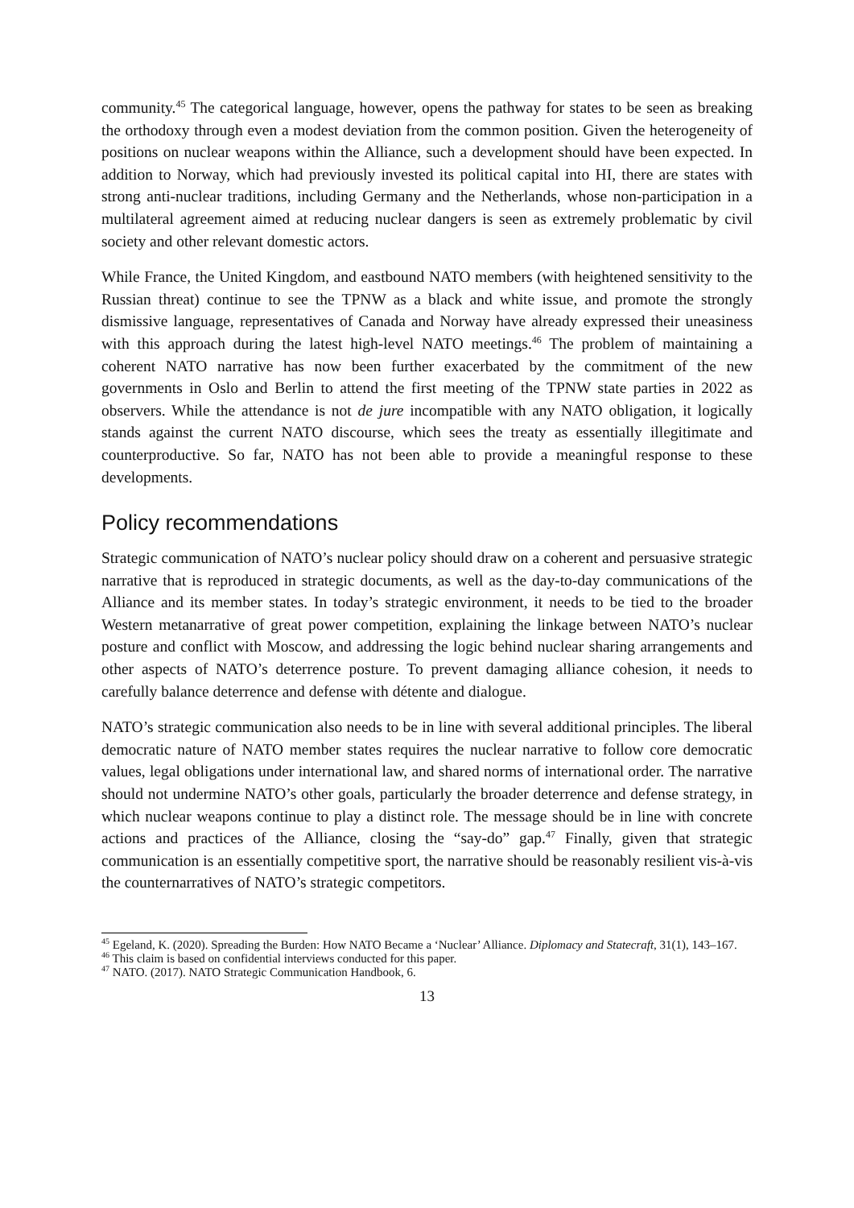community.<sup>45</sup> The categorical language, however, opens the pathway for states to be seen as breaking the orthodoxy through even a modest deviation from the common position. Given the heterogeneity of positions on nuclear weapons within the Alliance, such a development should have been expected. In addition to Norway, which had previously invested its political capital into HI, there are states with strong anti-nuclear traditions, including Germany and the Netherlands, whose non-participation in a multilateral agreement aimed at reducing nuclear dangers is seen as extremely problematic by civil society and other relevant domestic actors.
While France, the United Kingdom, and eastbound NATO members (with heightened sensitivity to the Russian threat) continue to see the TPNW as a black and white issue, and promote the strongly dismissive language, representatives of Canada and Norway have already expressed their uneasiness with this approach during the latest high-level NATO meetings.<sup>46</sup> The problem of maintaining a coherent NATO narrative has now been further exacerbated by the commitment of the new governments in Oslo and Berlin to attend the first meeting of the TPNW state parties in 2022 as observers. While the attendance is not de jure incompatible with any NATO obligation, it logically stands against the current NATO discourse, which sees the treaty as essentially illegitimate and counterproductive. So far, NATO has not been able to provide a meaningful response to these developments.
Policy recommendations
Strategic communication of NATO’s nuclear policy should draw on a coherent and persuasive strategic narrative that is reproduced in strategic documents, as well as the day-to-day communications of the Alliance and its member states. In today’s strategic environment, it needs to be tied to the broader Western metanarrative of great power competition, explaining the linkage between NATO’s nuclear posture and conflict with Moscow, and addressing the logic behind nuclear sharing arrangements and other aspects of NATO’s deterrence posture. To prevent damaging alliance cohesion, it needs to carefully balance deterrence and defense with détente and dialogue.
NATO’s strategic communication also needs to be in line with several additional principles. The liberal democratic nature of NATO member states requires the nuclear narrative to follow core democratic values, legal obligations under international law, and shared norms of international order. The narrative should not undermine NATO’s other goals, particularly the broader deterrence and defense strategy, in which nuclear weapons continue to play a distinct role. The message should be in line with concrete actions and practices of the Alliance, closing the “say-do” gap.<sup>47</sup> Finally, given that strategic communication is an essentially competitive sport, the narrative should be reasonably resilient vis-à-vis the counternarratives of NATO’s strategic competitors.
<sup>45</sup> Egeland, K. (2020). Spreading the Burden: How NATO Became a ‘Nuclear’ Alliance. Diplomacy and Statecraft, 31(1), 143–167.
<sup>46</sup> This claim is based on confidential interviews conducted for this paper.
<sup>47</sup> NATO. (2017). NATO Strategic Communication Handbook, 6.
13